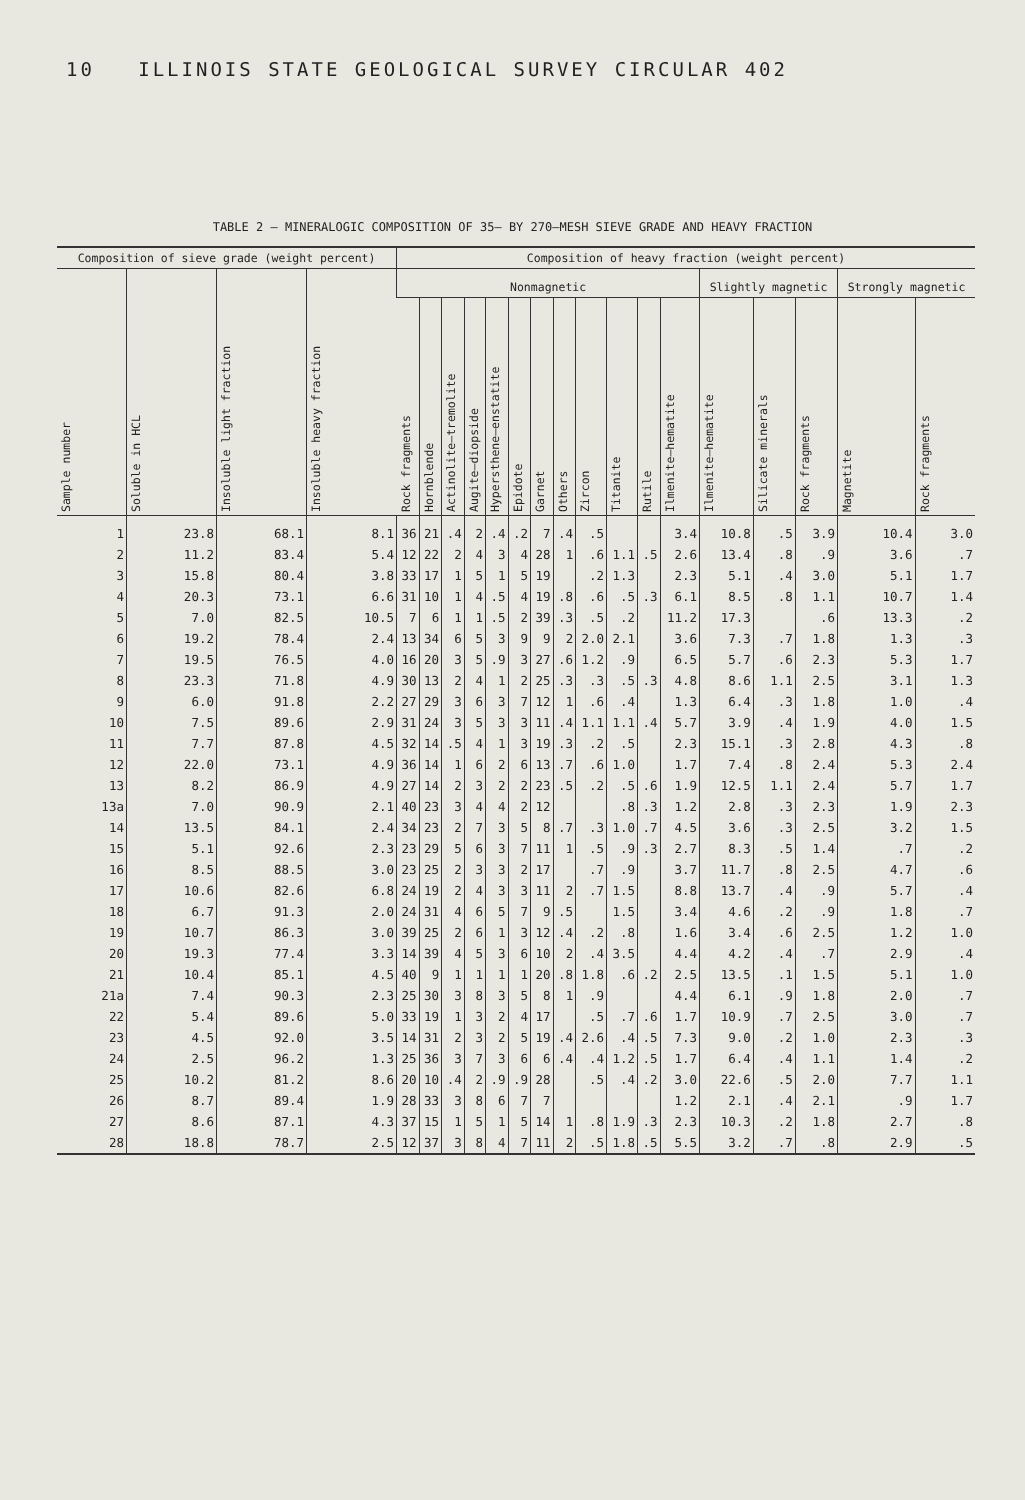10 ILLINOIS STATE GEOLOGICAL SURVEY CIRCULAR 402
TABLE 2 – MINERALOGIC COMPOSITION OF 35– BY 270–MESH SIEVE GRADE AND HEAVY FRACTION
| Composition of sieve grade (weight percent) | | | | Composition of heavy fraction (weight percent) | | | | | | | | | | | | | | | | |
| --- | --- | --- | --- | --- | --- | --- | --- | --- | --- | --- | --- | --- | --- | --- | --- | --- | --- | --- | --- | --- |
| Sample number | Soluble in HCL | Insoluble light fraction | Insoluble heavy fraction | Nonmagnetic | | | | | | | | | | | | Slightly magnetic | | | Strongly magnetic | |
| | | | | Rock fragments | Hornblende | Actinolite–tremolite | Augite–diopside | Hypersthene–enstatite | Epidote | Garnet | Others | Zircon | Titanite | Rutile | Ilmenite–hematite | Ilmenite–hematite | Silicate minerals | Rock fragments | Magnetite | Rock fragments |
| 1 | 23.8 | 68.1 | 8.1 | 36 | 21 | .4 | 2 | .4 | .2 | 7 | .4 | .5 | | | 3.4 | 10.8 | .5 | 3.9 | 10.4 | 3.0 |
| 2 | 11.2 | 83.4 | 5.4 | 12 | 22 | 2 | 4 | 3 | 4 | 28 | 1 | .6 | 1.1 | .5 | 2.6 | 13.4 | .8 | .9 | 3.6 | .7 |
| 3 | 15.8 | 80.4 | 3.8 | 33 | 17 | 1 | 5 | 1 | 5 | 19 | | .2 | 1.3 | | 2.3 | 5.1 | .4 | 3.0 | 5.1 | 1.7 |
| 4 | 20.3 | 73.1 | 6.6 | 31 | 10 | 1 | 4 | .5 | 4 | 19 | .8 | .6 | .5 | .3 | 6.1 | 8.5 | .8 | 1.1 | 10.7 | 1.4 |
| 5 | 7.0 | 82.5 | 10.5 | 7 | 6 | 1 | 1 | .5 | 2 | 39 | .3 | .5 | .2 | | 11.2 | 17.3 | | .6 | 13.3 | .2 |
| 6 | 19.2 | 78.4 | 2.4 | 13 | 34 | 6 | 5 | 3 | 9 | 9 | 2 | 2.0 | 2.1 | | 3.6 | 7.3 | .7 | 1.8 | 1.3 | .3 |
| 7 | 19.5 | 76.5 | 4.0 | 16 | 20 | 3 | 5 | .9 | 3 | 27 | .6 | 1.2 | .9 | | 6.5 | 5.7 | .6 | 2.3 | 5.3 | 1.7 |
| 8 | 23.3 | 71.8 | 4.9 | 30 | 13 | 2 | 4 | 1 | 2 | 25 | .3 | .3 | .5 | .3 | 4.8 | 8.6 | 1.1 | 2.5 | 3.1 | 1.3 |
| 9 | 6.0 | 91.8 | 2.2 | 27 | 29 | 3 | 6 | 3 | 7 | 12 | 1 | .6 | .4 | | 1.3 | 6.4 | .3 | 1.8 | 1.0 | .4 |
| 10 | 7.5 | 89.6 | 2.9 | 31 | 24 | 3 | 5 | 3 | 3 | 11 | .4 | 1.1 | 1.1 | .4 | 5.7 | 3.9 | .4 | 1.9 | 4.0 | 1.5 |
| 11 | 7.7 | 87.8 | 4.5 | 32 | 14 | .5 | 4 | 1 | 3 | 19 | .3 | .2 | .5 | | 2.3 | 15.1 | .3 | 2.8 | 4.3 | .8 |
| 12 | 22.0 | 73.1 | 4.9 | 36 | 14 | 1 | 6 | 2 | 6 | 13 | .7 | .6 | 1.0 | | 1.7 | 7.4 | .8 | 2.4 | 5.3 | 2.4 |
| 13 | 8.2 | 86.9 | 4.9 | 27 | 14 | 2 | 3 | 2 | 2 | 23 | .5 | .2 | .5 | .6 | 1.9 | 12.5 | 1.1 | 2.4 | 5.7 | 1.7 |
| 13a | 7.0 | 90.9 | 2.1 | 40 | 23 | 3 | 4 | 4 | 2 | 12 | | | .8 | .3 | 1.2 | 2.8 | .3 | 2.3 | 1.9 | 2.3 |
| 14 | 13.5 | 84.1 | 2.4 | 34 | 23 | 2 | 7 | 3 | 5 | 8 | .7 | .3 | 1.0 | .7 | 4.5 | 3.6 | .3 | 2.5 | 3.2 | 1.5 |
| 15 | 5.1 | 92.6 | 2.3 | 23 | 29 | 5 | 6 | 3 | 7 | 11 | 1 | .5 | .9 | .3 | 2.7 | 8.3 | .5 | 1.4 | .7 | .2 |
| 16 | 8.5 | 88.5 | 3.0 | 23 | 25 | 2 | 3 | 3 | 2 | 17 | | .7 | .9 | | 3.7 | 11.7 | .8 | 2.5 | 4.7 | .6 |
| 17 | 10.6 | 82.6 | 6.8 | 24 | 19 | 2 | 4 | 3 | 3 | 11 | 2 | .7 | 1.5 | | 8.8 | 13.7 | .4 | .9 | 5.7 | .4 |
| 18 | 6.7 | 91.3 | 2.0 | 24 | 31 | 4 | 6 | 5 | 7 | 9 | .5 | | 1.5 | | 3.4 | 4.6 | .2 | .9 | 1.8 | .7 |
| 19 | 10.7 | 86.3 | 3.0 | 39 | 25 | 2 | 6 | 1 | 3 | 12 | .4 | .2 | .8 | | 1.6 | 3.4 | .6 | 2.5 | 1.2 | 1.0 |
| 20 | 19.3 | 77.4 | 3.3 | 14 | 39 | 4 | 5 | 3 | 6 | 10 | 2 | .4 | 3.5 | | 4.4 | 4.2 | .4 | .7 | 2.9 | .4 |
| 21 | 10.4 | 85.1 | 4.5 | 40 | 9 | 1 | 1 | 1 | 1 | 20 | .8 | 1.8 | .6 | .2 | 2.5 | 13.5 | .1 | 1.5 | 5.1 | 1.0 |
| 21a | 7.4 | 90.3 | 2.3 | 25 | 30 | 3 | 8 | 3 | 5 | 8 | 1 | .9 | | | 4.4 | 6.1 | .9 | 1.8 | 2.0 | .7 |
| 22 | 5.4 | 89.6 | 5.0 | 33 | 19 | 1 | 3 | 2 | 4 | 17 | | .5 | .7 | .6 | 1.7 | 10.9 | .7 | 2.5 | 3.0 | .7 |
| 23 | 4.5 | 92.0 | 3.5 | 14 | 31 | 2 | 3 | 2 | 5 | 19 | .4 | 2.6 | .4 | .5 | 7.3 | 9.0 | .2 | 1.0 | 2.3 | .3 |
| 24 | 2.5 | 96.2 | 1.3 | 25 | 36 | 3 | 7 | 3 | 6 | 6 | .4 | .4 | 1.2 | .5 | 1.7 | 6.4 | .4 | 1.1 | 1.4 | .2 |
| 25 | 10.2 | 81.2 | 8.6 | 20 | 10 | .4 | 2 | .9 | .9 | 28 | | .5 | .4 | .2 | 3.0 | 22.6 | .5 | 2.0 | 7.7 | 1.1 |
| 26 | 8.7 | 89.4 | 1.9 | 28 | 33 | 3 | 8 | 6 | 7 | 7 | | | | | 1.2 | 2.1 | .4 | 2.1 | .9 | 1.7 |
| 27 | 8.6 | 87.1 | 4.3 | 37 | 15 | 1 | 5 | 1 | 5 | 14 | 1 | .8 | 1.9 | .3 | 2.3 | 10.3 | .2 | 1.8 | 2.7 | .8 |
| 28 | 18.8 | 78.7 | 2.5 | 12 | 37 | 3 | 8 | 4 | 7 | 11 | 2 | .5 | 1.8 | .5 | 5.5 | 3.2 | .7 | .8 | 2.9 | .5 |